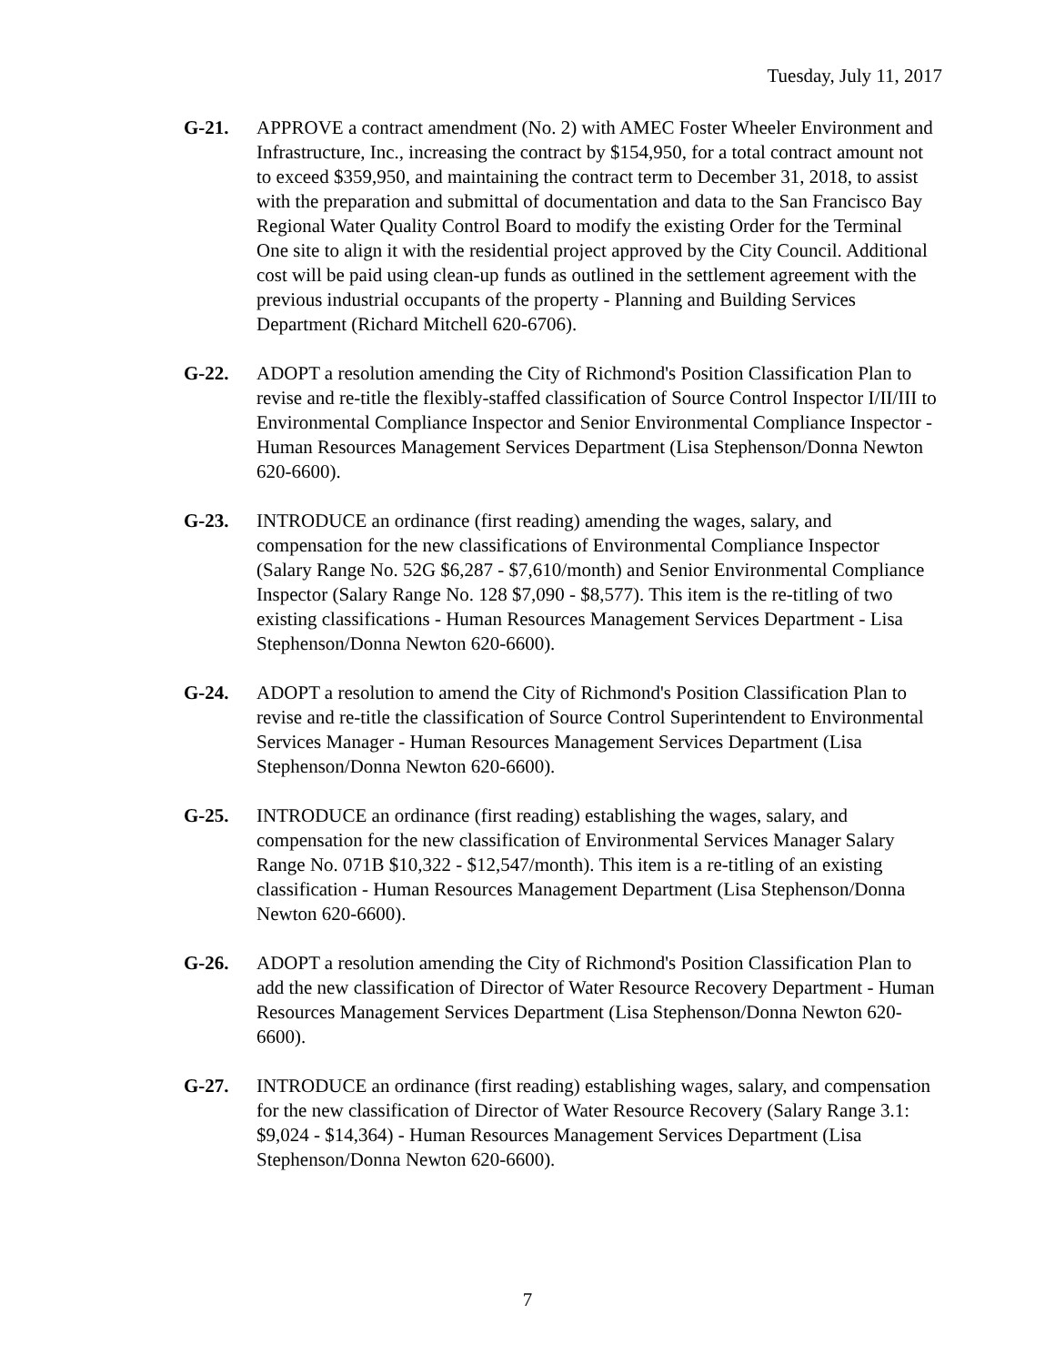Tuesday, July 11, 2017
G-21. APPROVE a contract amendment (No. 2) with AMEC Foster Wheeler Environment and Infrastructure, Inc., increasing the contract by $154,950, for a total contract amount not to exceed $359,950, and maintaining the contract term to December 31, 2018, to assist with the preparation and submittal of documentation and data to the San Francisco Bay Regional Water Quality Control Board to modify the existing Order for the Terminal One site to align it with the residential project approved by the City Council. Additional cost will be paid using clean-up funds as outlined in the settlement agreement with the previous industrial occupants of the property - Planning and Building Services Department (Richard Mitchell 620-6706).
G-22. ADOPT a resolution amending the City of Richmond's Position Classification Plan to revise and re-title the flexibly-staffed classification of Source Control Inspector I/II/III to Environmental Compliance Inspector and Senior Environmental Compliance Inspector - Human Resources Management Services Department (Lisa Stephenson/Donna Newton 620-6600).
G-23. INTRODUCE an ordinance (first reading) amending the wages, salary, and compensation for the new classifications of Environmental Compliance Inspector (Salary Range No. 52G $6,287 - $7,610/month) and Senior Environmental Compliance Inspector (Salary Range No. 128 $7,090 - $8,577). This item is the re-titling of two existing classifications - Human Resources Management Services Department - Lisa Stephenson/Donna Newton 620-6600).
G-24. ADOPT a resolution to amend the City of Richmond's Position Classification Plan to revise and re-title the classification of Source Control Superintendent to Environmental Services Manager - Human Resources Management Services Department (Lisa Stephenson/Donna Newton 620-6600).
G-25. INTRODUCE an ordinance (first reading) establishing the wages, salary, and compensation for the new classification of Environmental Services Manager Salary Range No. 071B $10,322 - $12,547/month). This item is a re-titling of an existing classification - Human Resources Management Department (Lisa Stephenson/Donna Newton 620-6600).
G-26. ADOPT a resolution amending the City of Richmond's Position Classification Plan to add the new classification of Director of Water Resource Recovery Department - Human Resources Management Services Department (Lisa Stephenson/Donna Newton 620-6600).
G-27. INTRODUCE an ordinance (first reading) establishing wages, salary, and compensation for the new classification of Director of Water Resource Recovery (Salary Range 3.1: $9,024 - $14,364) - Human Resources Management Services Department (Lisa Stephenson/Donna Newton 620-6600).
7